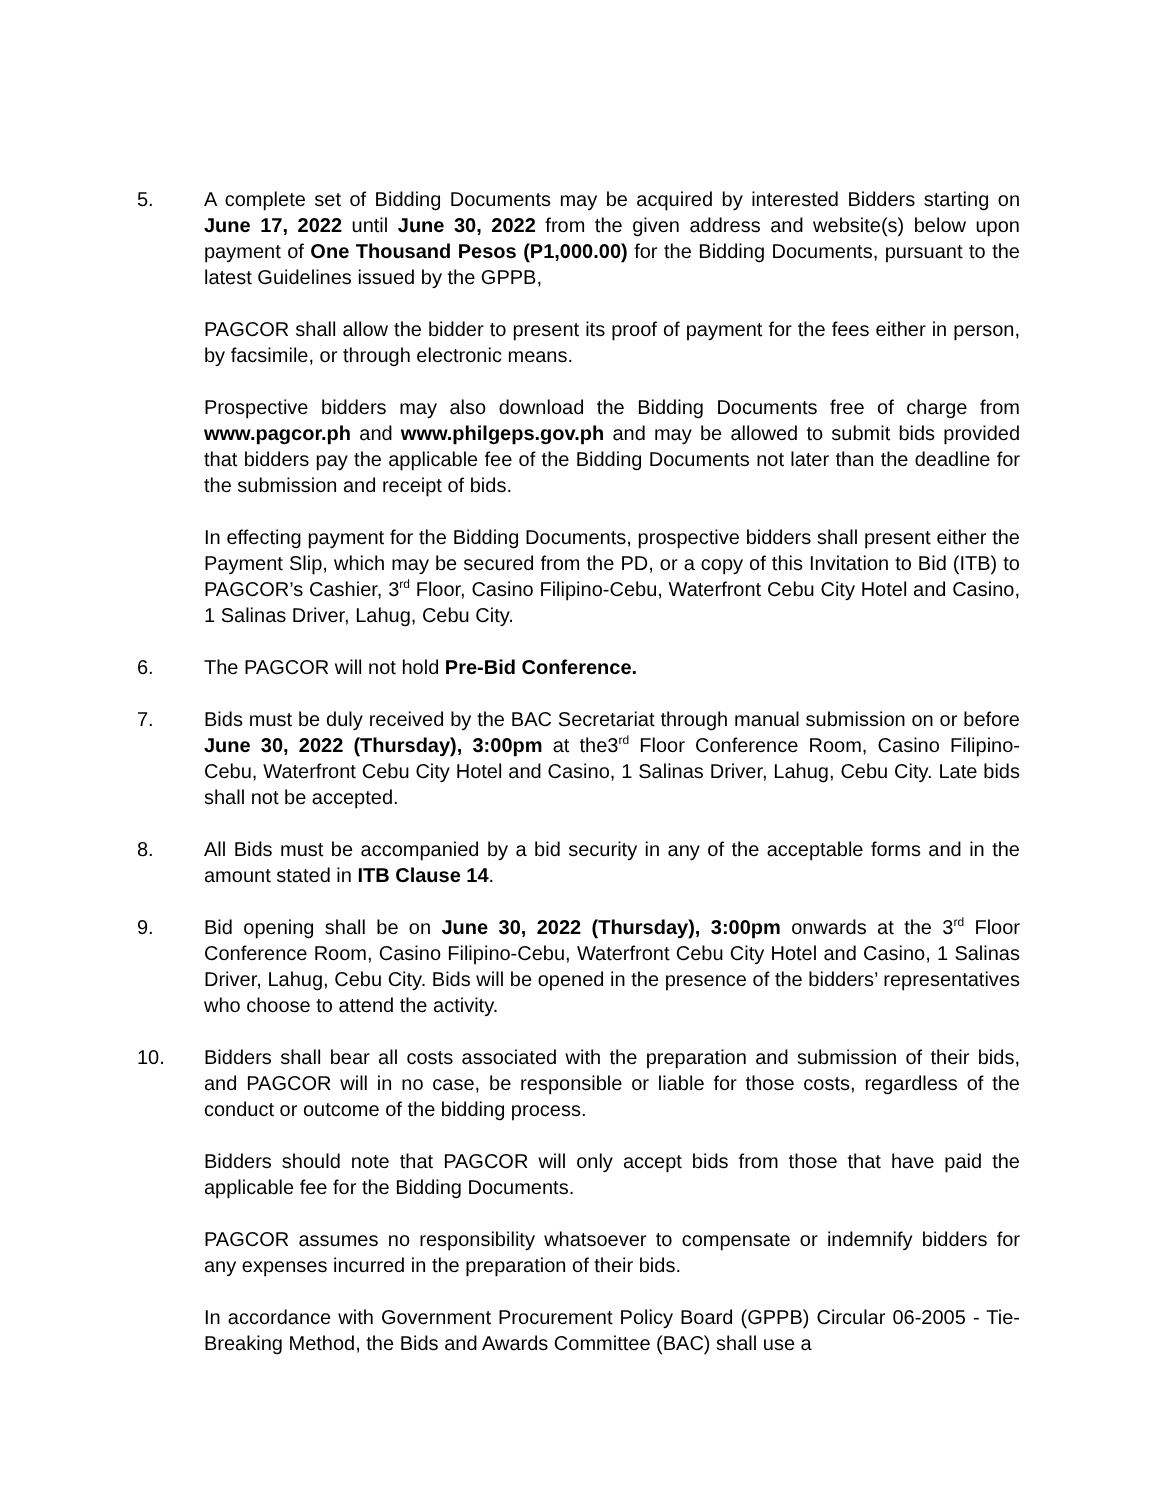5. A complete set of Bidding Documents may be acquired by interested Bidders starting on June 17, 2022 until June 30, 2022 from the given address and website(s) below upon payment of One Thousand Pesos (P1,000.00) for the Bidding Documents, pursuant to the latest Guidelines issued by the GPPB,
PAGCOR shall allow the bidder to present its proof of payment for the fees either in person, by facsimile, or through electronic means.
Prospective bidders may also download the Bidding Documents free of charge from www.pagcor.ph and www.philgeps.gov.ph and may be allowed to submit bids provided that bidders pay the applicable fee of the Bidding Documents not later than the deadline for the submission and receipt of bids.
In effecting payment for the Bidding Documents, prospective bidders shall present either the Payment Slip, which may be secured from the PD, or a copy of this Invitation to Bid (ITB) to PAGCOR’s Cashier, 3<sup>rd</sup> Floor, Casino Filipino-Cebu, Waterfront Cebu City Hotel and Casino, 1 Salinas Driver, Lahug, Cebu City.
6. The PAGCOR will not hold Pre-Bid Conference.
7. Bids must be duly received by the BAC Secretariat through manual submission on or before June 30, 2022 (Thursday), 3:00pm at the3<sup>rd</sup> Floor Conference Room, Casino Filipino-Cebu, Waterfront Cebu City Hotel and Casino, 1 Salinas Driver, Lahug, Cebu City. Late bids shall not be accepted.
8. All Bids must be accompanied by a bid security in any of the acceptable forms and in the amount stated in ITB Clause 14.
9. Bid opening shall be on June 30, 2022 (Thursday), 3:00pm onwards at the 3<sup>rd</sup> Floor Conference Room, Casino Filipino-Cebu, Waterfront Cebu City Hotel and Casino, 1 Salinas Driver, Lahug, Cebu City. Bids will be opened in the presence of the bidders’ representatives who choose to attend the activity.
10. Bidders shall bear all costs associated with the preparation and submission of their bids, and PAGCOR will in no case, be responsible or liable for those costs, regardless of the conduct or outcome of the bidding process.
Bidders should note that PAGCOR will only accept bids from those that have paid the applicable fee for the Bidding Documents.
PAGCOR assumes no responsibility whatsoever to compensate or indemnify bidders for any expenses incurred in the preparation of their bids.
In accordance with Government Procurement Policy Board (GPPB) Circular 06-2005 - Tie-Breaking Method, the Bids and Awards Committee (BAC) shall use a